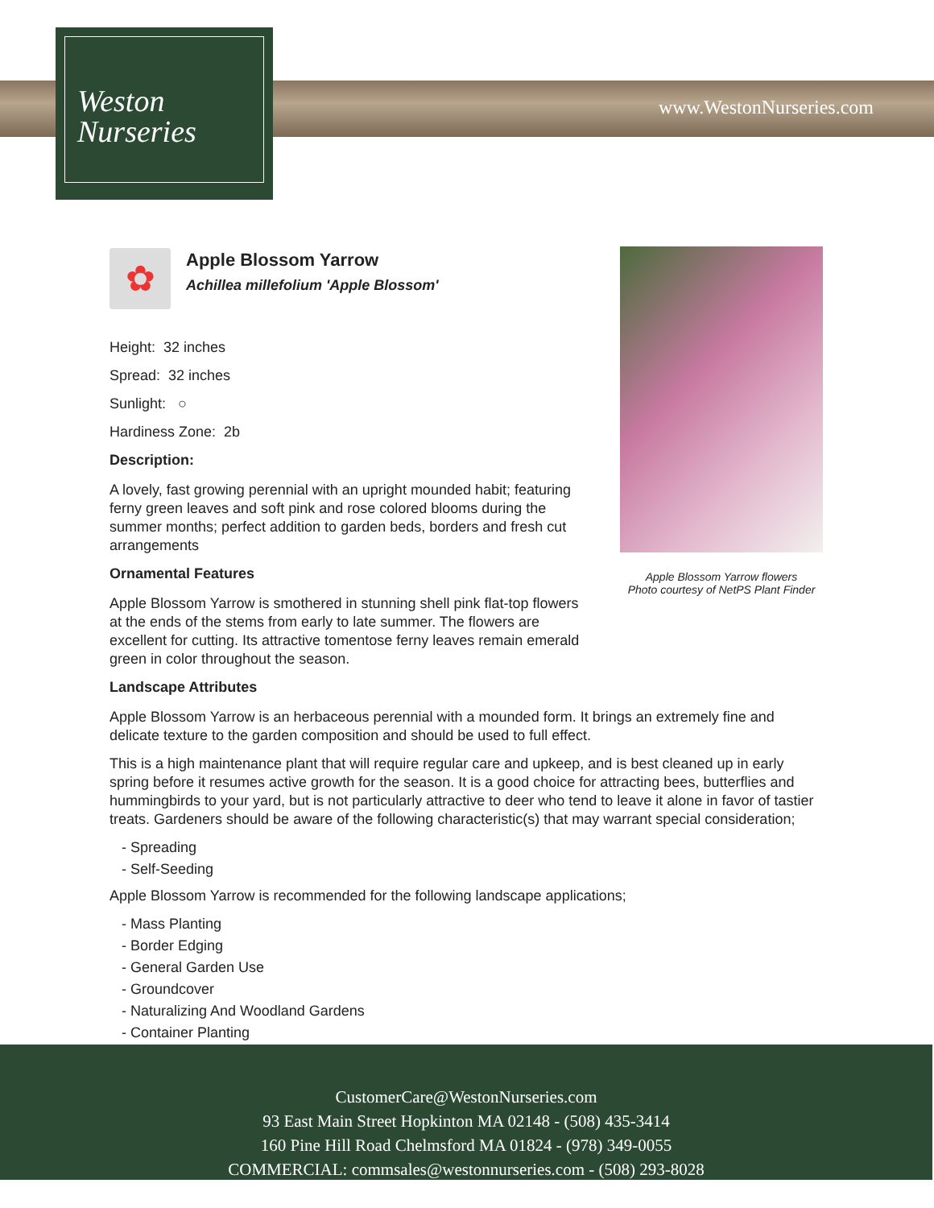Weston
Nurseries
www.WestonNurseries.com
Apple Blossom Yarrow flowers
Photo courtesy of NetPS Plant Finder
✿
Apple Blossom Yarrow
Achillea millefolium 'Apple Blossom'
Height: 32 inches
Spread: 32 inches
Sunlight: ○
Hardiness Zone: 2b
Description:
A lovely, fast growing perennial with an upright mounded habit; featuring ferny green leaves and soft pink and rose colored blooms during the summer months; perfect addition to garden beds, borders and fresh cut arrangements
Ornamental Features
Apple Blossom Yarrow is smothered in stunning shell pink flat-top flowers at the ends of the stems from early to late summer. The flowers are excellent for cutting. Its attractive tomentose ferny leaves remain emerald green in color throughout the season.
Landscape Attributes
Apple Blossom Yarrow is an herbaceous perennial with a mounded form. It brings an extremely fine and delicate texture to the garden composition and should be used to full effect.
This is a high maintenance plant that will require regular care and upkeep, and is best cleaned up in early spring before it resumes active growth for the season. It is a good choice for attracting bees, butterflies and hummingbirds to your yard, but is not particularly attractive to deer who tend to leave it alone in favor of tastier treats. Gardeners should be aware of the following characteristic(s) that may warrant special consideration;
- Spreading
- Self-Seeding
Apple Blossom Yarrow is recommended for the following landscape applications;
- Mass Planting
- Border Edging
- General Garden Use
- Groundcover
- Naturalizing And Woodland Gardens
- Container Planting
CustomerCare@WestonNurseries.com
93 East Main Street Hopkinton MA 02148 - (508) 435-3414
160 Pine Hill Road Chelmsford MA 01824 - (978) 349-0055
COMMERCIAL: commsales@westonnurseries.com - (508) 293-8028